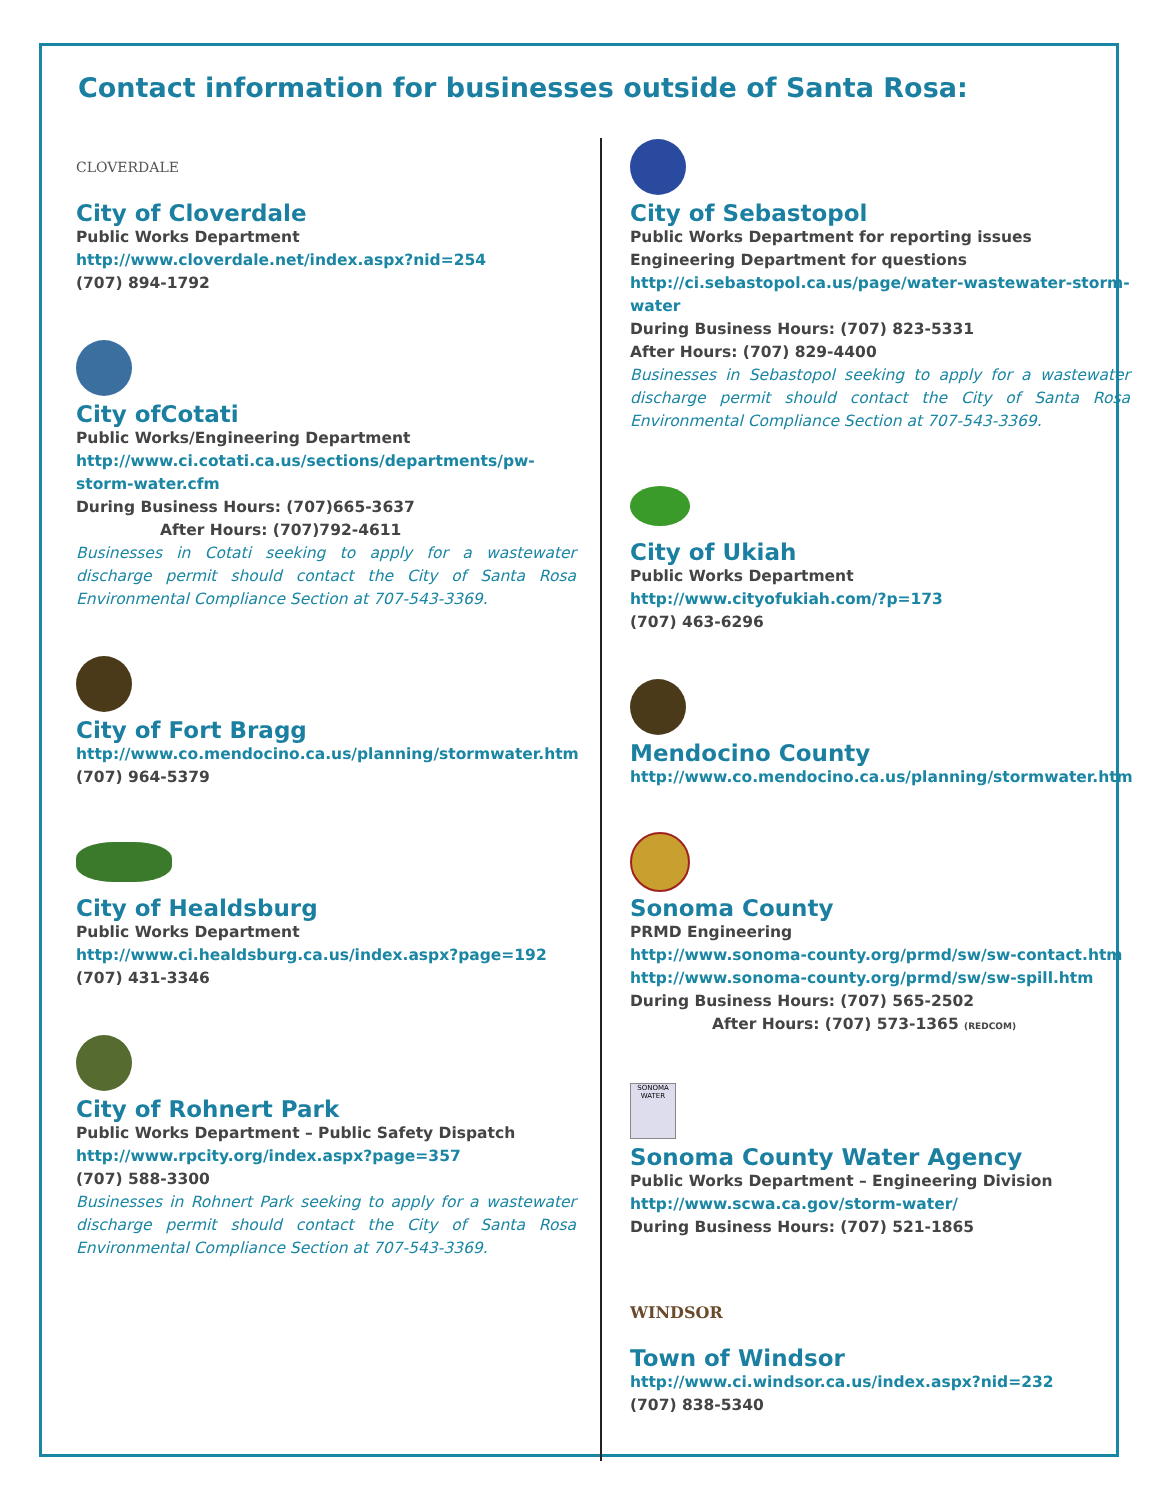Contact information for businesses outside of Santa Rosa:
CLOVERDALE
City of Cloverdale
Public Works Department
http://www.cloverdale.net/index.aspx?nid=254
(707) 894-1792
City ofCotati
Public Works/Engineering Department
http://www.ci.cotati.ca.us/sections/departments/pw-storm-water.cfm
During Business Hours: (707)665-3637
After Hours: (707)792-4611
Businesses in Cotati seeking to apply for a wastewater discharge permit should contact the City of Santa Rosa Environmental Compliance Section at 707-543-3369.
City of Fort Bragg
http://www.co.mendocino.ca.us/planning/stormwater.htm
(707) 964-5379
City of Healdsburg
Public Works Department
http://www.ci.healdsburg.ca.us/index.aspx?page=192
(707) 431-3346
City of Rohnert Park
Public Works Department – Public Safety Dispatch
http://www.rpcity.org/index.aspx?page=357
(707) 588-3300
Businesses in Rohnert Park seeking to apply for a wastewater discharge permit should contact the City of Santa Rosa Environmental Compliance Section at 707-543-3369.
City of Sebastopol
Public Works Department for reporting issues
Engineering Department for questions
http://ci.sebastopol.ca.us/page/water-wastewater-storm-water
During Business Hours: (707) 823-5331
After Hours: (707) 829-4400
Businesses in Sebastopol seeking to apply for a wastewater discharge permit should contact the City of Santa Rosa Environmental Compliance Section at 707-543-3369.
City of Ukiah
Public Works Department
http://www.cityofukiah.com/?p=173
(707) 463-6296
Mendocino County
http://www.co.mendocino.ca.us/planning/stormwater.htm
Sonoma County
PRMD Engineering
http://www.sonoma-county.org/prmd/sw/sw-contact.htm
http://www.sonoma-county.org/prmd/sw/sw-spill.htm
During Business Hours: (707) 565-2502
After Hours: (707) 573-1365 (REDCOM)
SONOMA WATER
Sonoma County Water Agency
Public Works Department – Engineering Division
http://www.scwa.ca.gov/storm-water/
During Business Hours: (707) 521-1865
WINDSOR
Town of Windsor
http://www.ci.windsor.ca.us/index.aspx?nid=232
(707) 838-5340